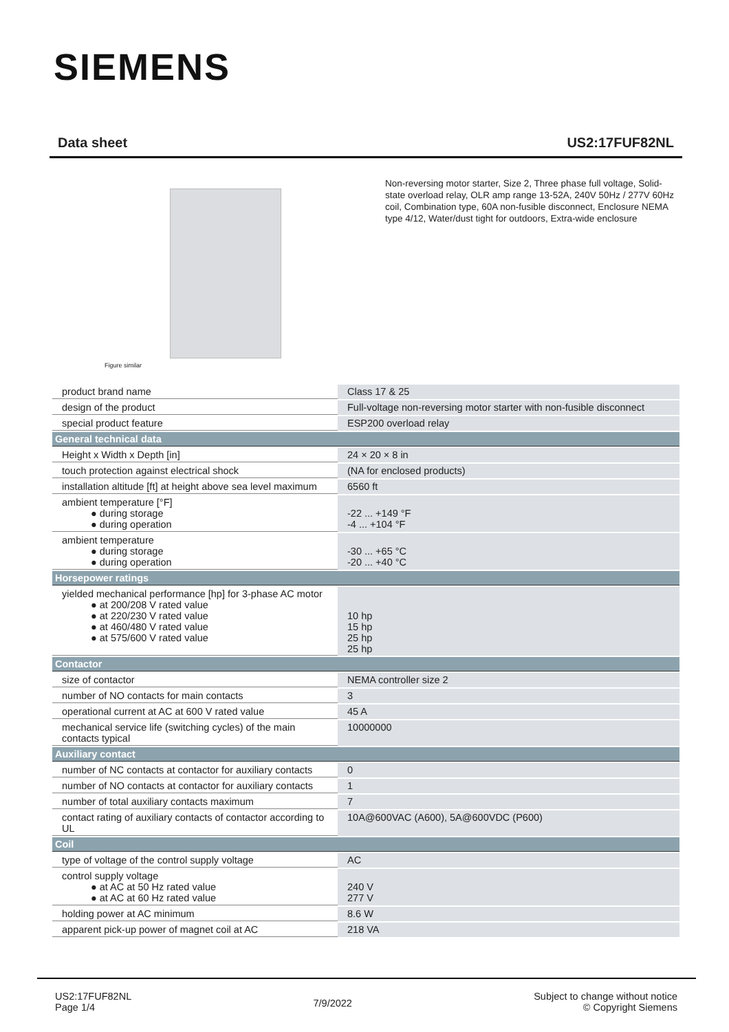SIEMENS
Data sheet US2:17FUF82NL
Figure similar
Non-reversing motor starter, Size 2, Three phase full voltage, Solid-state overload relay, OLR amp range 13-52A, 240V 50Hz / 277V 60Hz coil, Combination type, 60A non-fusible disconnect, Enclosure NEMA type 4/12, Water/dust tight for outdoors, Extra-wide enclosure
| product brand name | Class 17 & 25 |
| design of the product | Full-voltage non-reversing motor starter with non-fusible disconnect |
| special product feature | ESP200 overload relay |
| General technical data | |
| Height x Width x Depth [in] | 24 × 20 × 8 in |
| touch protection against electrical shock | (NA for enclosed products) |
| installation altitude [ft] at height above sea level maximum | 6560 ft |
| ambient temperature [°F] ● during storage ● during operation | -22 ... +149 °F -4 ... +104 °F |
| ambient temperature ● during storage ● during operation | -30 ... +65 °C -20 ... +40 °C |
| Horsepower ratings | |
| yielded mechanical performance [hp] for 3-phase AC motor ● at 200/208 V rated value ● at 220/230 V rated value ● at 460/480 V rated value ● at 575/600 V rated value | 10 hp 15 hp 25 hp 25 hp |
| Contactor | |
| size of contactor | NEMA controller size 2 |
| number of NO contacts for main contacts | 3 |
| operational current at AC at 600 V rated value | 45 A |
| mechanical service life (switching cycles) of the main contacts typical | 10000000 |
| Auxiliary contact | |
| number of NC contacts at contactor for auxiliary contacts | 0 |
| number of NO contacts at contactor for auxiliary contacts | 1 |
| number of total auxiliary contacts maximum | 7 |
| contact rating of auxiliary contacts of contactor according to UL | 10A@600VAC (A600), 5A@600VDC (P600) |
| Coil | |
| type of voltage of the control supply voltage | AC |
| control supply voltage ● at AC at 50 Hz rated value ● at AC at 60 Hz rated value | 240 V 277 V |
| holding power at AC minimum | 8.6 W |
| apparent pick-up power of magnet coil at AC | 218 VA |
US2:17FUF82NL
Page 1/4
7/9/2022
Subject to change without notice
© Copyright Siemens